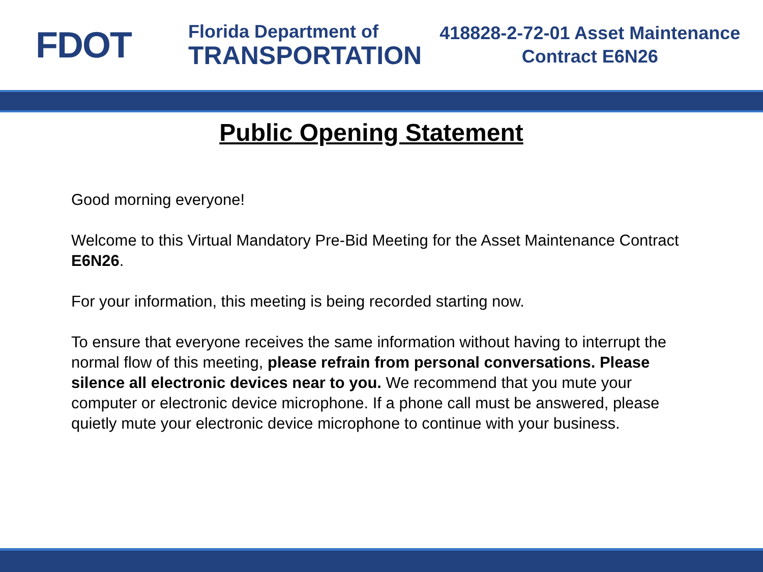FDOT
Florida Department of
TRANSPORTATION
418828-2-72-01 Asset Maintenance
Contract E6N26
Public Opening Statement
Good morning everyone!
Welcome to this Virtual Mandatory Pre-Bid Meeting for the Asset Maintenance Contract E6N26.
For your information, this meeting is being recorded starting now.
To ensure that everyone receives the same information without having to interrupt the normal flow of this meeting, please refrain from personal conversations. Please silence all electronic devices near to you. We recommend that you mute your computer or electronic device microphone. If a phone call must be answered, please quietly mute your electronic device microphone to continue with your business.